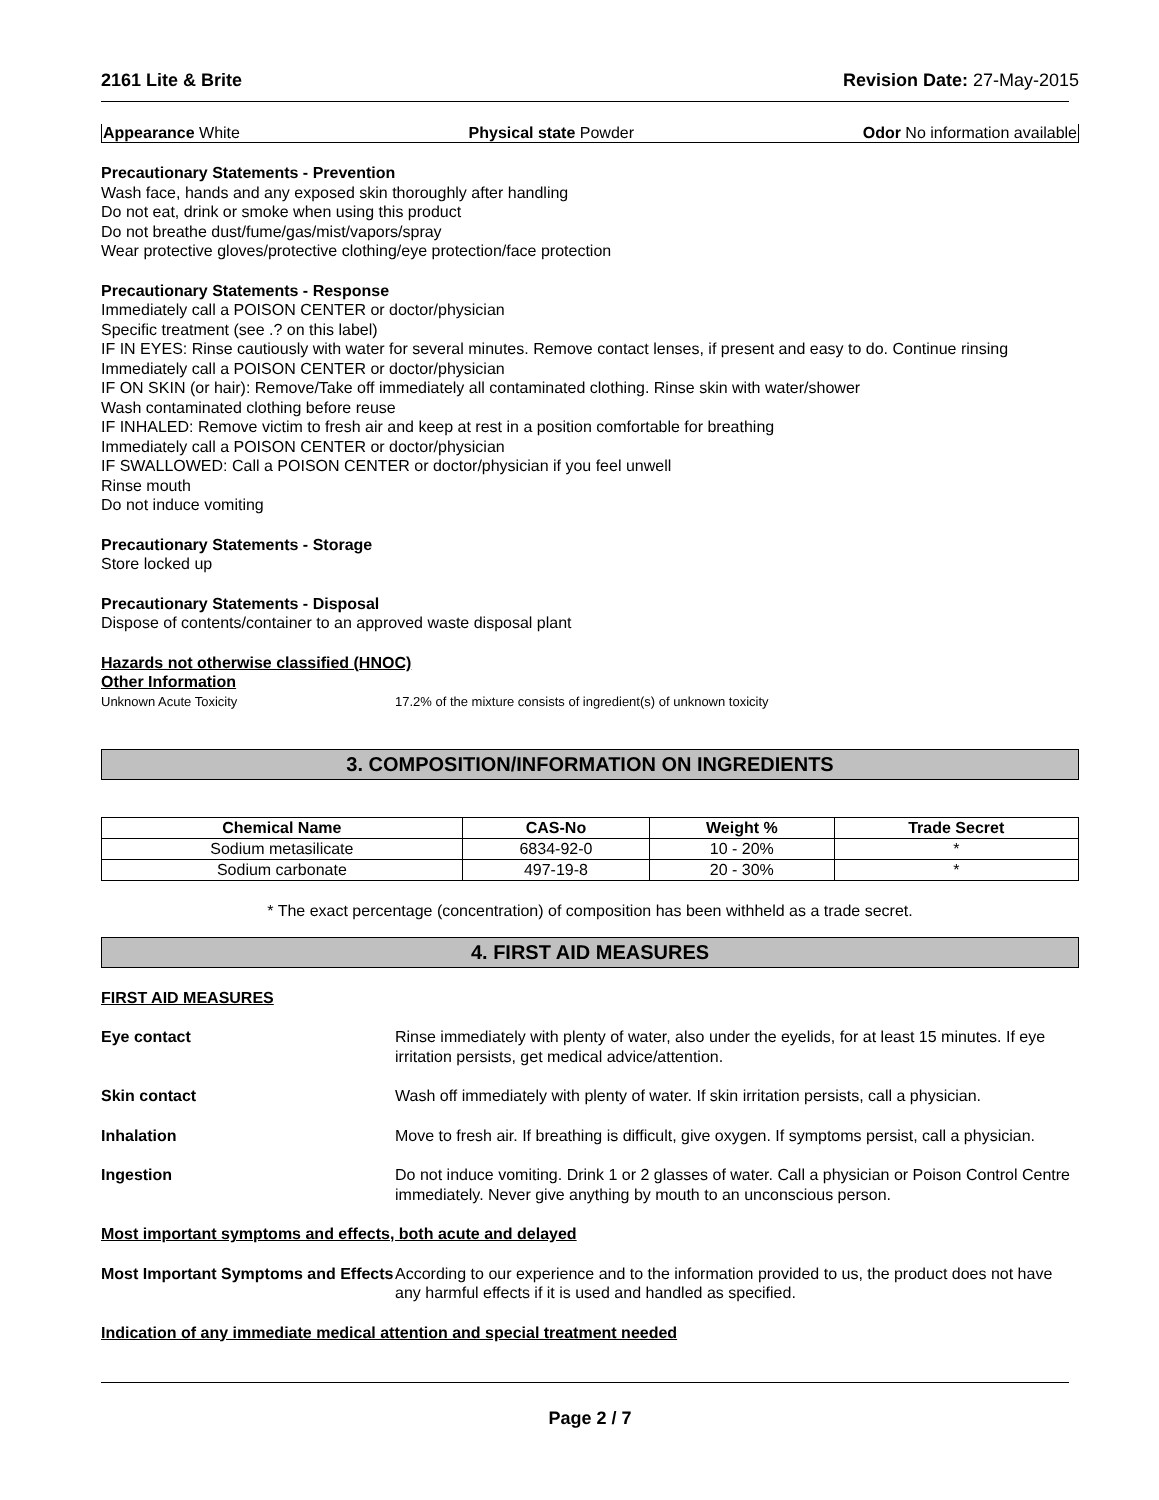2161 Lite & Brite Revision Date: 27-May-2015
Appearance White Physical state Powder Odor No information available
Precautionary Statements - Prevention
Wash face, hands and any exposed skin thoroughly after handling
Do not eat, drink or smoke when using this product
Do not breathe dust/fume/gas/mist/vapors/spray
Wear protective gloves/protective clothing/eye protection/face protection
Precautionary Statements - Response
Immediately call a POISON CENTER or doctor/physician
Specific treatment (see .? on this label)
IF IN EYES: Rinse cautiously with water for several minutes. Remove contact lenses, if present and easy to do. Continue rinsing
Immediately call a POISON CENTER or doctor/physician
IF ON SKIN (or hair): Remove/Take off immediately all contaminated clothing. Rinse skin with water/shower
Wash contaminated clothing before reuse
IF INHALED: Remove victim to fresh air and keep at rest in a position comfortable for breathing
Immediately call a POISON CENTER or doctor/physician
IF SWALLOWED: Call a POISON CENTER or doctor/physician if you feel unwell
Rinse mouth
Do not induce vomiting
Precautionary Statements - Storage
Store locked up
Precautionary Statements - Disposal
Dispose of contents/container to an approved waste disposal plant
Hazards not otherwise classified (HNOC)
Other Information
Unknown Acute Toxicity 17.2% of the mixture consists of ingredient(s) of unknown toxicity
3. COMPOSITION/INFORMATION ON INGREDIENTS
| Chemical Name | CAS-No | Weight % | Trade Secret |
| --- | --- | --- | --- |
| Sodium metasilicate | 6834-92-0 | 10 - 20% | * |
| Sodium carbonate | 497-19-8 | 20 - 30% | * |
* The exact percentage (concentration) of composition has been withheld as a trade secret.
4. FIRST AID MEASURES
FIRST AID MEASURES
Eye contact Rinse immediately with plenty of water, also under the eyelids, for at least 15 minutes. If eye irritation persists, get medical advice/attention.
Skin contact Wash off immediately with plenty of water. If skin irritation persists, call a physician.
Inhalation Move to fresh air. If breathing is difficult, give oxygen. If symptoms persist, call a physician.
Ingestion Do not induce vomiting. Drink 1 or 2 glasses of water. Call a physician or Poison Control Centre immediately. Never give anything by mouth to an unconscious person.
Most important symptoms and effects, both acute and delayed
Most Important Symptoms and Effects According to our experience and to the information provided to us, the product does not have any harmful effects if it is used and handled as specified.
Indication of any immediate medical attention and special treatment needed
Page 2 / 7